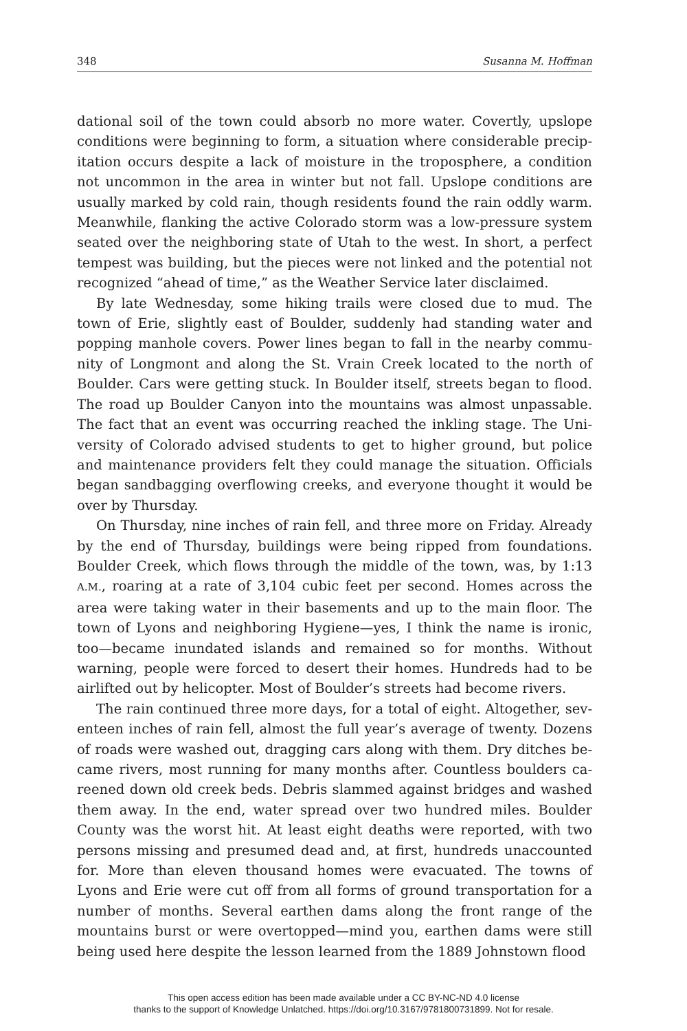348 Susanna M. Hoffman
dational soil of the town could absorb no more water. Covertly, upslope conditions were beginning to form, a situation where considerable precip­itation occurs despite a lack of moisture in the troposphere, a condition not uncommon in the area in winter but not fall. Upslope conditions are usually marked by cold rain, though residents found the rain oddly warm. Meanwhile, flanking the active Colorado storm was a low-pressure sys­tem seated over the neighboring state of Utah to the west. In short, a per­fect tempest was building, but the pieces were not linked and the potential not recognized “ahead of time,” as the Weather Service later disclaimed.
By late Wednesday, some hiking trails were closed due to mud. The town of Erie, slightly east of Boulder, suddenly had standing water and popping manhole covers. Power lines began to fall in the nearby commu­nity of Longmont and along the St. Vrain Creek located to the north of Boulder. Cars were getting stuck. In Boulder itself, streets began to flood. The road up Boulder Canyon into the mountains was almost unpassable. The fact that an event was occurring reached the inkling stage. The Uni­versity of Colorado advised students to get to higher ground, but police and maintenance providers felt they could manage the situation. Officials began sandbagging overflowing creeks, and everyone thought it would be over by Thursday.
On Thursday, nine inches of rain fell, and three more on Friday. Al­ready by the end of Thursday, buildings were being ripped from founda­tions. Boulder Creek, which flows through the middle of the town, was, by 1:13 A.M., roaring at a rate of 3,104 cubic feet per second. Homes across the area were taking water in their basements and up to the main floor. The town of Lyons and neighboring Hygiene—yes, I think the name is ironic, too—became inundated islands and remained so for months. With­out warning, people were forced to desert their homes. Hundreds had to be airlifted out by helicopter. Most of Boulder’s streets had become rivers.
The rain continued three more days, for a total of eight. Altogether, sev­enteen inches of rain fell, almost the full year’s average of twenty. Dozens of roads were washed out, dragging cars along with them. Dry ditches be­came rivers, most running for many months after. Countless boulders ca­reened down old creek beds. Debris slammed against bridges and washed them away. In the end, water spread over two hundred miles. Boulder County was the worst hit. At least eight deaths were reported, with two persons missing and presumed dead and, at first, hundreds unaccounted for. More than eleven thousand homes were evacuated. The towns of Lyons and Erie were cut off from all forms of ground transportation for a number of months. Several earthen dams along the front range of the mountains burst or were overtopped—mind you, earthen dams were still being used here despite the lesson learned from the 1889 Johnstown flood
This open access edition has been made available under a CC BY-NC-ND 4.0 license
thanks to the support of Knowledge Unlatched. https://doi.org/10.3167/9781800731899. Not for resale.